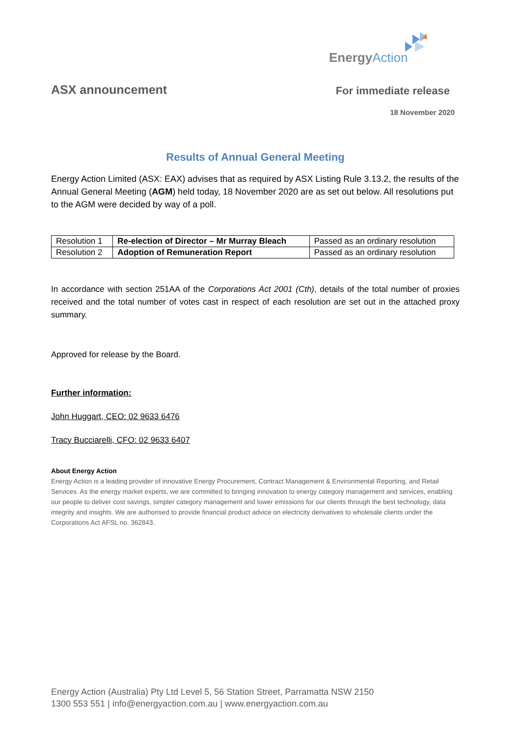EnergyAction
ASX announcement
For immediate release
18 November 2020
Results of Annual General Meeting
Energy Action Limited (ASX: EAX) advises that as required by ASX Listing Rule 3.13.2, the results of the Annual General Meeting (AGM) held today, 18 November 2020 are as set out below. All resolutions put to the AGM were decided by way of a poll.
| Resolution 1 | Re-election of Director – Mr Murray Bleach | Passed as an ordinary resolution |
| Resolution 2 | Adoption of Remuneration Report | Passed as an ordinary resolution |
In accordance with section 251AA of the Corporations Act 2001 (Cth), details of the total number of proxies received and the total number of votes cast in respect of each resolution are set out in the attached proxy summary.
Approved for release by the Board.
Further information:
John Huggart, CEO: 02 9633 6476
Tracy Bucciarelli, CFO: 02 9633 6407
About Energy Action
Energy Action is a leading provider of innovative Energy Procurement, Contract Management & Environmental Reporting, and Retail Services. As the energy market experts, we are committed to bringing innovation to energy category management and services, enabling our people to deliver cost savings, simpler category management and lower emissions for our clients through the best technology, data integrity and insights. We are authorised to provide financial product advice on electricity derivatives to wholesale clients under the Corporations Act AFSL no. 362843.
Energy Action (Australia) Pty Ltd Level 5, 56 Station Street, Parramatta NSW 2150
1300 553 551 | info@energyaction.com.au | www.energyaction.com.au